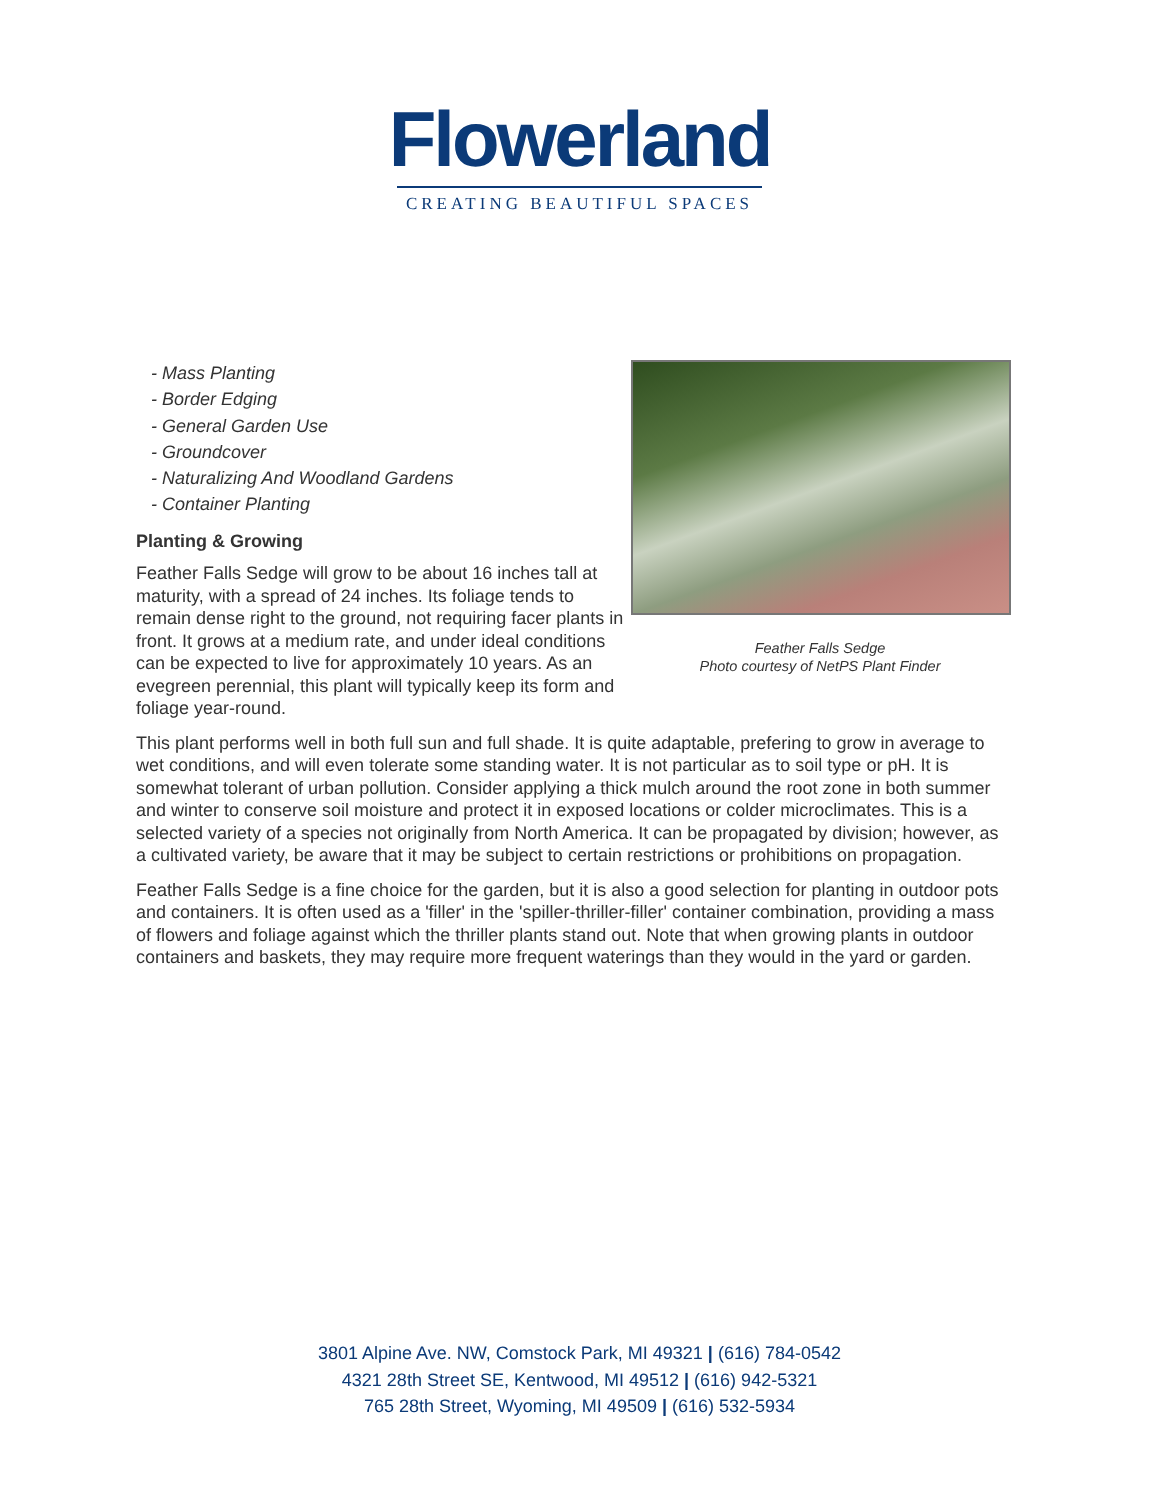Flowerland
CREATING BEAUTIFUL SPACES
Feather Falls Sedge
Photo courtesy of NetPS Plant Finder
- Mass Planting
- Border Edging
- General Garden Use
- Groundcover
- Naturalizing And Woodland Gardens
- Container Planting
Planting & Growing
Feather Falls Sedge will grow to be about 16 inches tall at maturity, with a spread of 24 inches. Its foliage tends to remain dense right to the ground, not requiring facer plants in front. It grows at a medium rate, and under ideal conditions can be expected to live for approximately 10 years. As an evegreen perennial, this plant will typically keep its form and foliage year-round.
This plant performs well in both full sun and full shade. It is quite adaptable, prefering to grow in average to wet conditions, and will even tolerate some standing water. It is not particular as to soil type or pH. It is somewhat tolerant of urban pollution. Consider applying a thick mulch around the root zone in both summer and winter to conserve soil moisture and protect it in exposed locations or colder microclimates. This is a selected variety of a species not originally from North America. It can be propagated by division; however, as a cultivated variety, be aware that it may be subject to certain restrictions or prohibitions on propagation.
Feather Falls Sedge is a fine choice for the garden, but it is also a good selection for planting in outdoor pots and containers. It is often used as a 'filler' in the 'spiller-thriller-filler' container combination, providing a mass of flowers and foliage against which the thriller plants stand out. Note that when growing plants in outdoor containers and baskets, they may require more frequent waterings than they would in the yard or garden.
3801 Alpine Ave. NW, Comstock Park, MI 49321 | (616) 784-0542
4321 28th Street SE, Kentwood, MI 49512 | (616) 942-5321
765 28th Street, Wyoming, MI 49509 | (616) 532-5934